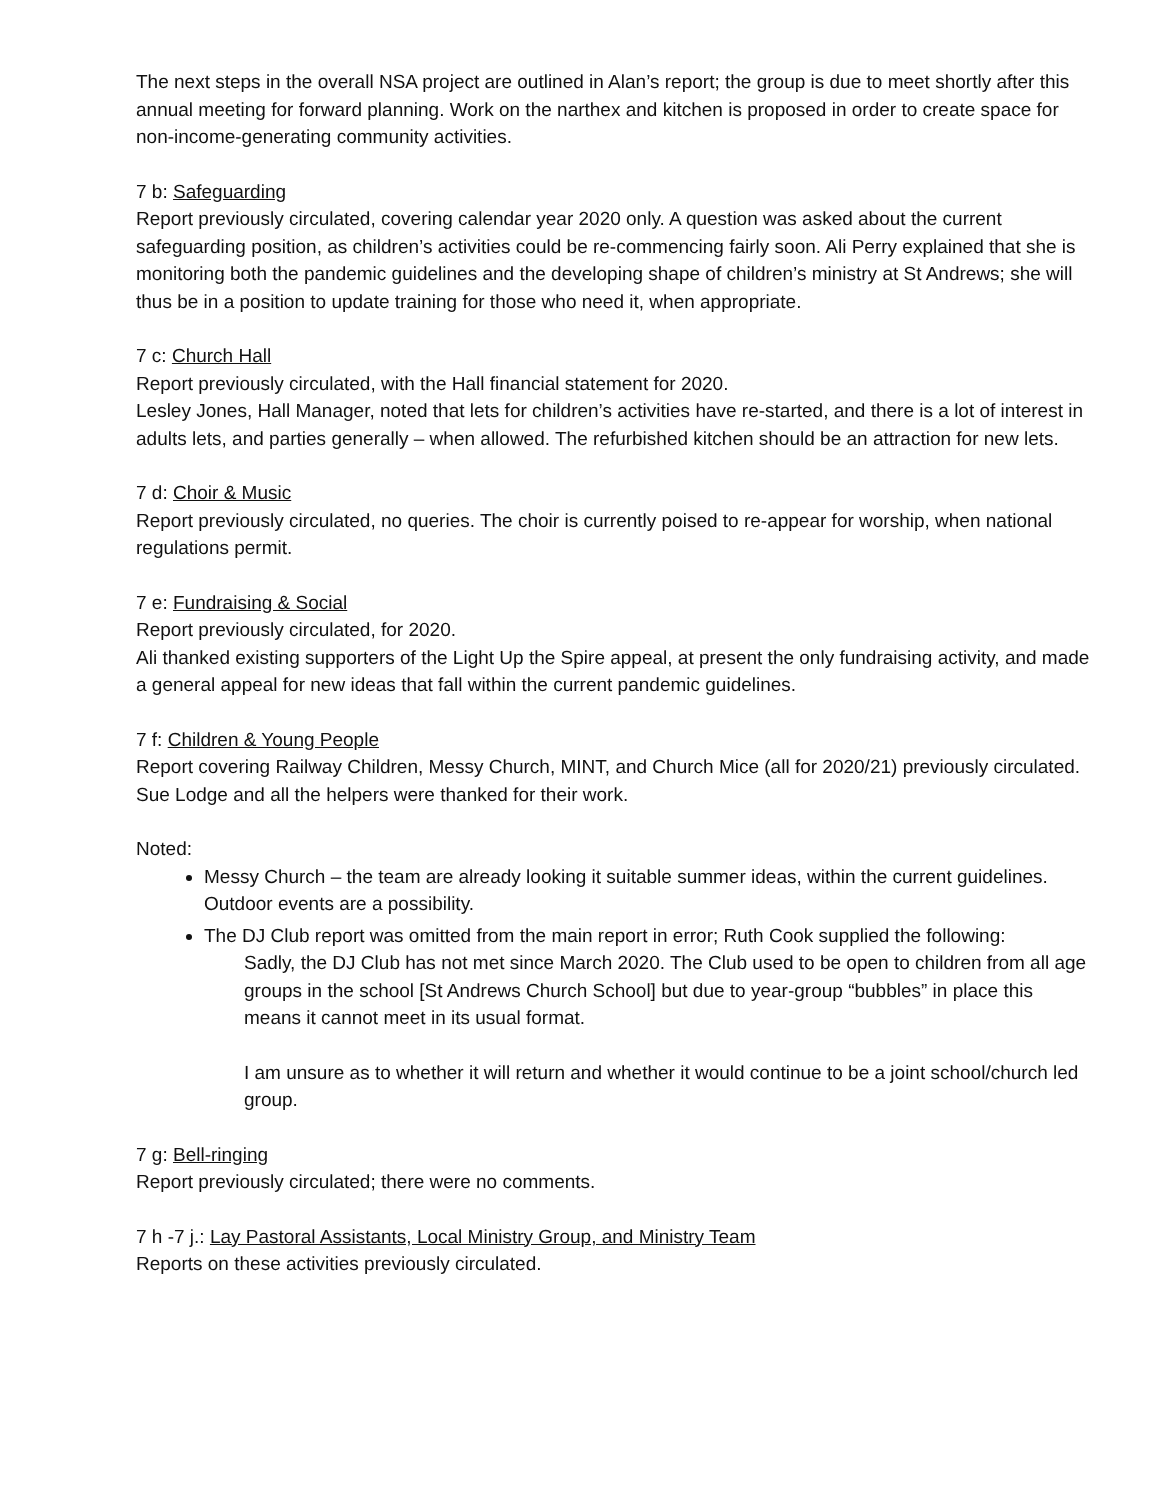The next steps in the overall NSA project are outlined in Alan’s report; the group is due to meet shortly after this annual meeting for forward planning. Work on the narthex and kitchen is proposed in order to create space for non-income-generating community activities.
7 b: Safeguarding
Report previously circulated, covering calendar year 2020 only. A question was asked about the current safeguarding position, as children’s activities could be re-commencing fairly soon. Ali Perry explained that she is monitoring both the pandemic guidelines and the developing shape of children’s ministry at St Andrews; she will thus be in a position to update training for those who need it, when appropriate.
7 c: Church Hall
Report previously circulated, with the Hall financial statement for 2020.
Lesley Jones, Hall Manager, noted that lets for children’s activities have re-started, and there is a lot of interest in adults lets, and parties generally – when allowed. The refurbished kitchen should be an attraction for new lets.
7 d: Choir & Music
Report previously circulated, no queries. The choir is currently poised to re-appear for worship, when national regulations permit.
7 e: Fundraising & Social
Report previously circulated, for 2020.
Ali thanked existing supporters of the Light Up the Spire appeal, at present the only fundraising activity, and made a general appeal for new ideas that fall within the current pandemic guidelines.
7 f: Children & Young People
Report covering Railway Children, Messy Church, MINT, and Church Mice (all for 2020/21) previously circulated. Sue Lodge and all the helpers were thanked for their work.
Noted:
Messy Church – the team are already looking it suitable summer ideas, within the current guidelines. Outdoor events are a possibility.
The DJ Club report was omitted from the main report in error; Ruth Cook supplied the following:
Sadly, the DJ Club has not met since March 2020. The Club used to be open to children from all age groups in the school [St Andrews Church School] but due to year-group “bubbles” in place this means it cannot meet in its usual format.
I am unsure as to whether it will return and whether it would continue to be a joint school/church led group.
7 g: Bell-ringing
Report previously circulated; there were no comments.
7 h -7 j.: Lay Pastoral Assistants, Local Ministry Group, and Ministry Team
Reports on these activities previously circulated.